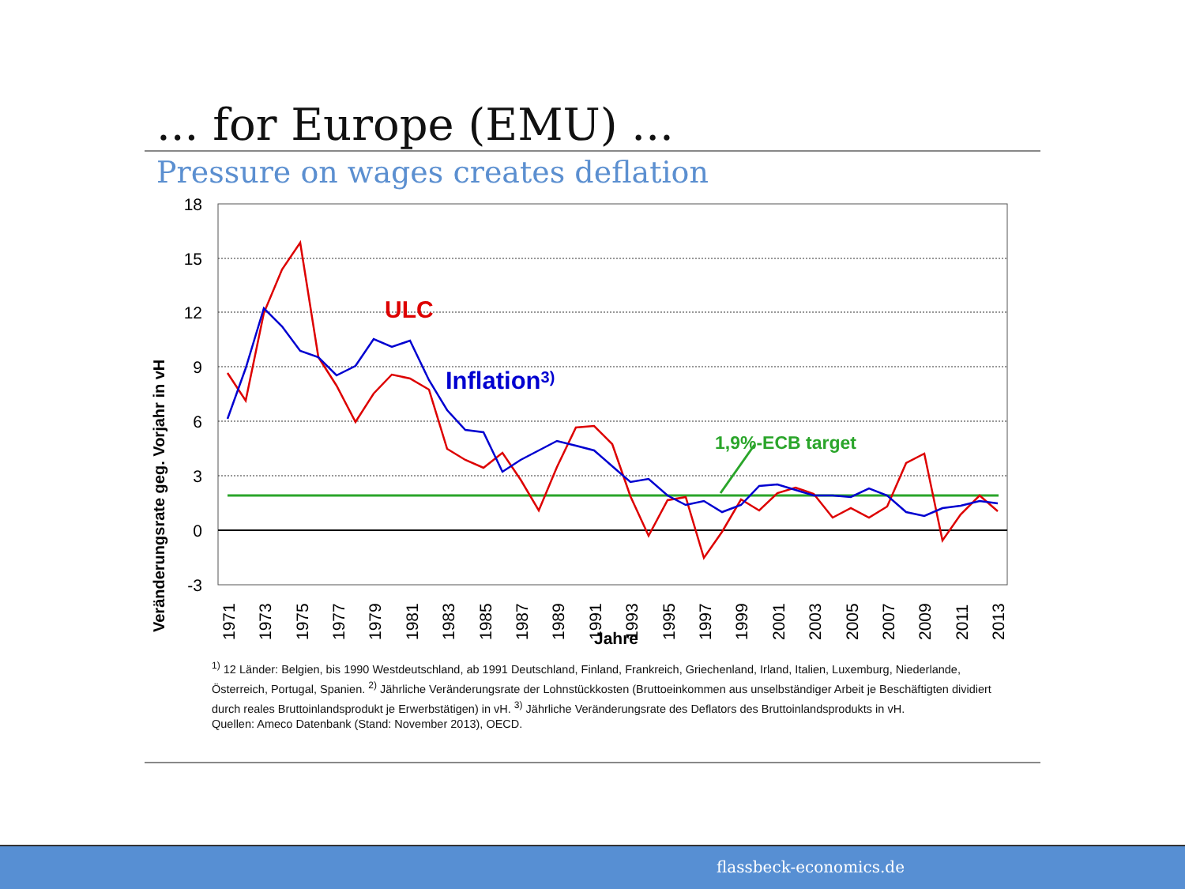... for Europe (EMU) ...
Pressure on wages creates deflation
18
15
12
9
6
3
0
-3
Veränderungsrate geg. Vorjahr in vH
1971
1973
1975
1977
1979
1981
1983
1985
1987
1989
1991
1993
1995
1997
1999
2001
2003
2005
2007
2009
2011
2013
Jahre
ULC
Inflation3)
1,9%-ECB target
<sup>1)</sup> 12 Länder: Belgien, bis 1990 Westdeutschland, ab 1991 Deutschland, Finland, Frankreich, Griechenland, Irland, Italien, Luxemburg, Niederlande, Österreich, Portugal, Spanien. <sup>2)</sup> Jährliche Veränderungsrate der Lohnstückkosten (Bruttoeinkommen aus unselbständiger Arbeit je Beschäftigten dividiert durch reales Bruttoinlandsprodukt je Erwerbstätigen) in vH. <sup>3)</sup> Jährliche Veränderungsrate des Deflators des Bruttoinlandsprodukts in vH.
Quellen: Ameco Datenbank (Stand: November 2013), OECD.
flassbeck-economics.de